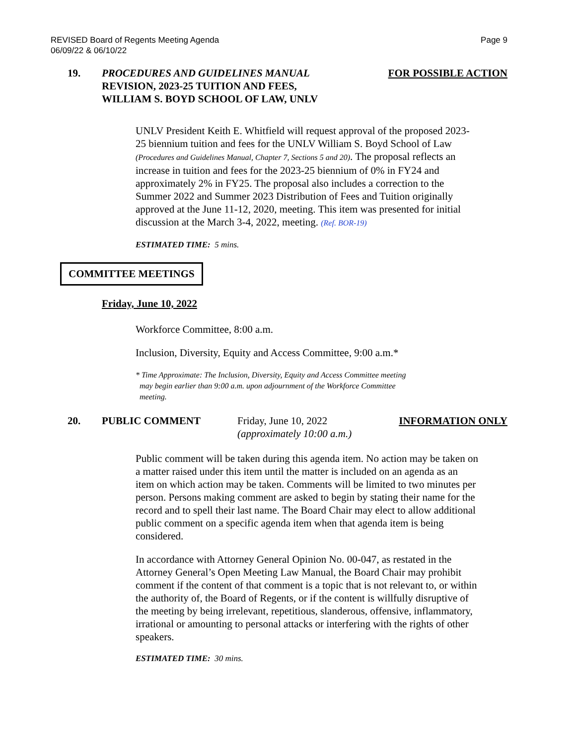REVISED Board of Regents Meeting Agenda
06/09/22 & 06/10/22
Page 9
19. PROCEDURES AND GUIDELINES MANUAL
REVISION, 2023-25 TUITION AND FEES,
WILLIAM S. BOYD SCHOOL OF LAW, UNLV
FOR POSSIBLE ACTION
UNLV President Keith E. Whitfield will request approval of the proposed 2023-25 biennium tuition and fees for the UNLV William S. Boyd School of Law (Procedures and Guidelines Manual, Chapter 7, Sections 5 and 20). The proposal reflects an increase in tuition and fees for the 2023-25 biennium of 0% in FY24 and approximately 2% in FY25. The proposal also includes a correction to the Summer 2022 and Summer 2023 Distribution of Fees and Tuition originally approved at the June 11-12, 2020, meeting. This item was presented for initial discussion at the March 3-4, 2022, meeting. (Ref. BOR-19)
ESTIMATED TIME: 5 mins.
COMMITTEE MEETINGS
Friday, June 10, 2022
Workforce Committee, 8:00 a.m.
Inclusion, Diversity, Equity and Access Committee, 9:00 a.m.*
* Time Approximate: The Inclusion, Diversity, Equity and Access Committee meeting
may begin earlier than 9:00 a.m. upon adjournment of the Workforce Committee
meeting.
20. PUBLIC COMMENT Friday, June 10, 2022
(approximately 10:00 a.m.)
INFORMATION ONLY
Public comment will be taken during this agenda item. No action may be taken on a matter raised under this item until the matter is included on an agenda as an item on which action may be taken. Comments will be limited to two minutes per person. Persons making comment are asked to begin by stating their name for the record and to spell their last name. The Board Chair may elect to allow additional public comment on a specific agenda item when that agenda item is being considered.
In accordance with Attorney General Opinion No. 00-047, as restated in the Attorney General’s Open Meeting Law Manual, the Board Chair may prohibit comment if the content of that comment is a topic that is not relevant to, or within the authority of, the Board of Regents, or if the content is willfully disruptive of the meeting by being irrelevant, repetitious, slanderous, offensive, inflammatory, irrational or amounting to personal attacks or interfering with the rights of other speakers.
ESTIMATED TIME: 30 mins.